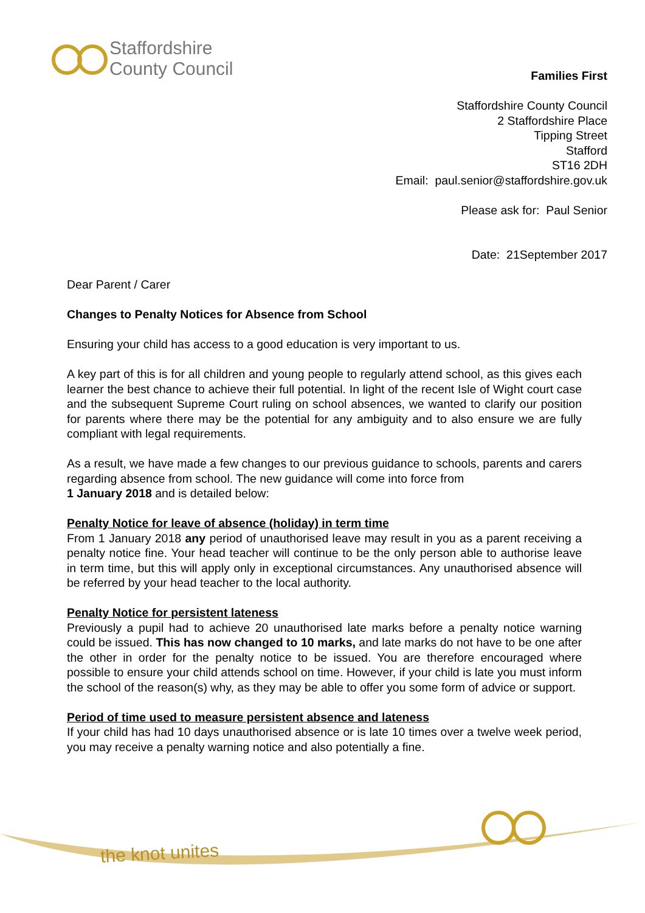Staffordshire
County Council
Families First
Staffordshire County Council
2 Staffordshire Place
Tipping Street
Stafford
ST16 2DH
Email: paul.senior@staffordshire.gov.uk
Please ask for: Paul Senior
Date: 21September 2017
Dear Parent / Carer
Changes to Penalty Notices for Absence from School
Ensuring your child has access to a good education is very important to us.
A key part of this is for all children and young people to regularly attend school, as this gives each learner the best chance to achieve their full potential. In light of the recent Isle of Wight court case and the subsequent Supreme Court ruling on school absences, we wanted to clarify our position for parents where there may be the potential for any ambiguity and to also ensure we are fully compliant with legal requirements.
As a result, we have made a few changes to our previous guidance to schools, parents and carers regarding absence from school. The new guidance will come into force from
1 January 2018 and is detailed below:
Penalty Notice for leave of absence (holiday) in term time
From 1 January 2018 any period of unauthorised leave may result in you as a parent receiving a penalty notice fine. Your head teacher will continue to be the only person able to authorise leave in term time, but this will apply only in exceptional circumstances. Any unauthorised absence will be referred by your head teacher to the local authority.
Penalty Notice for persistent lateness
Previously a pupil had to achieve 20 unauthorised late marks before a penalty notice warning could be issued. This has now changed to 10 marks, and late marks do not have to be one after the other in order for the penalty notice to be issued. You are therefore encouraged where possible to ensure your child attends school on time. However, if your child is late you must inform the school of the reason(s) why, as they may be able to offer you some form of advice or support.
Period of time used to measure persistent absence and lateness
If your child has had 10 days unauthorised absence or is late 10 times over a twelve week period, you may receive a penalty warning notice and also potentially a fine.
the knot unites